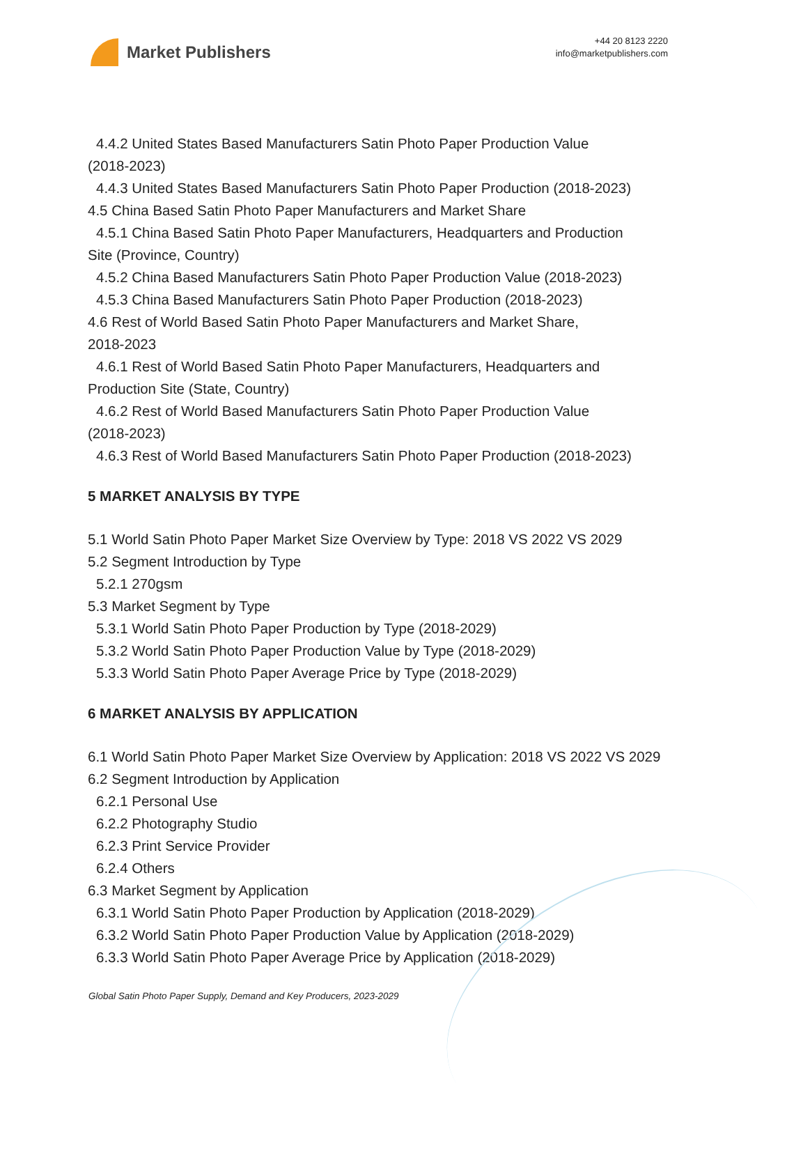Market Publishers
+44 20 8123 2220
info@marketpublishers.com
4.4.2 United States Based Manufacturers Satin Photo Paper Production Value
(2018-2023)
4.4.3 United States Based Manufacturers Satin Photo Paper Production (2018-2023)
4.5 China Based Satin Photo Paper Manufacturers and Market Share
4.5.1 China Based Satin Photo Paper Manufacturers, Headquarters and Production
Site (Province, Country)
4.5.2 China Based Manufacturers Satin Photo Paper Production Value (2018-2023)
4.5.3 China Based Manufacturers Satin Photo Paper Production (2018-2023)
4.6 Rest of World Based Satin Photo Paper Manufacturers and Market Share,
2018-2023
4.6.1 Rest of World Based Satin Photo Paper Manufacturers, Headquarters and
Production Site (State, Country)
4.6.2 Rest of World Based Manufacturers Satin Photo Paper Production Value
(2018-2023)
4.6.3 Rest of World Based Manufacturers Satin Photo Paper Production (2018-2023)
5 MARKET ANALYSIS BY TYPE
5.1 World Satin Photo Paper Market Size Overview by Type: 2018 VS 2022 VS 2029
5.2 Segment Introduction by Type
5.2.1 270gsm
5.3 Market Segment by Type
5.3.1 World Satin Photo Paper Production by Type (2018-2029)
5.3.2 World Satin Photo Paper Production Value by Type (2018-2029)
5.3.3 World Satin Photo Paper Average Price by Type (2018-2029)
6 MARKET ANALYSIS BY APPLICATION
6.1 World Satin Photo Paper Market Size Overview by Application: 2018 VS 2022 VS 2029
6.2 Segment Introduction by Application
6.2.1 Personal Use
6.2.2 Photography Studio
6.2.3 Print Service Provider
6.2.4 Others
6.3 Market Segment by Application
6.3.1 World Satin Photo Paper Production by Application (2018-2029)
6.3.2 World Satin Photo Paper Production Value by Application (2018-2029)
6.3.3 World Satin Photo Paper Average Price by Application (2018-2029)
Global Satin Photo Paper Supply, Demand and Key Producers, 2023-2029